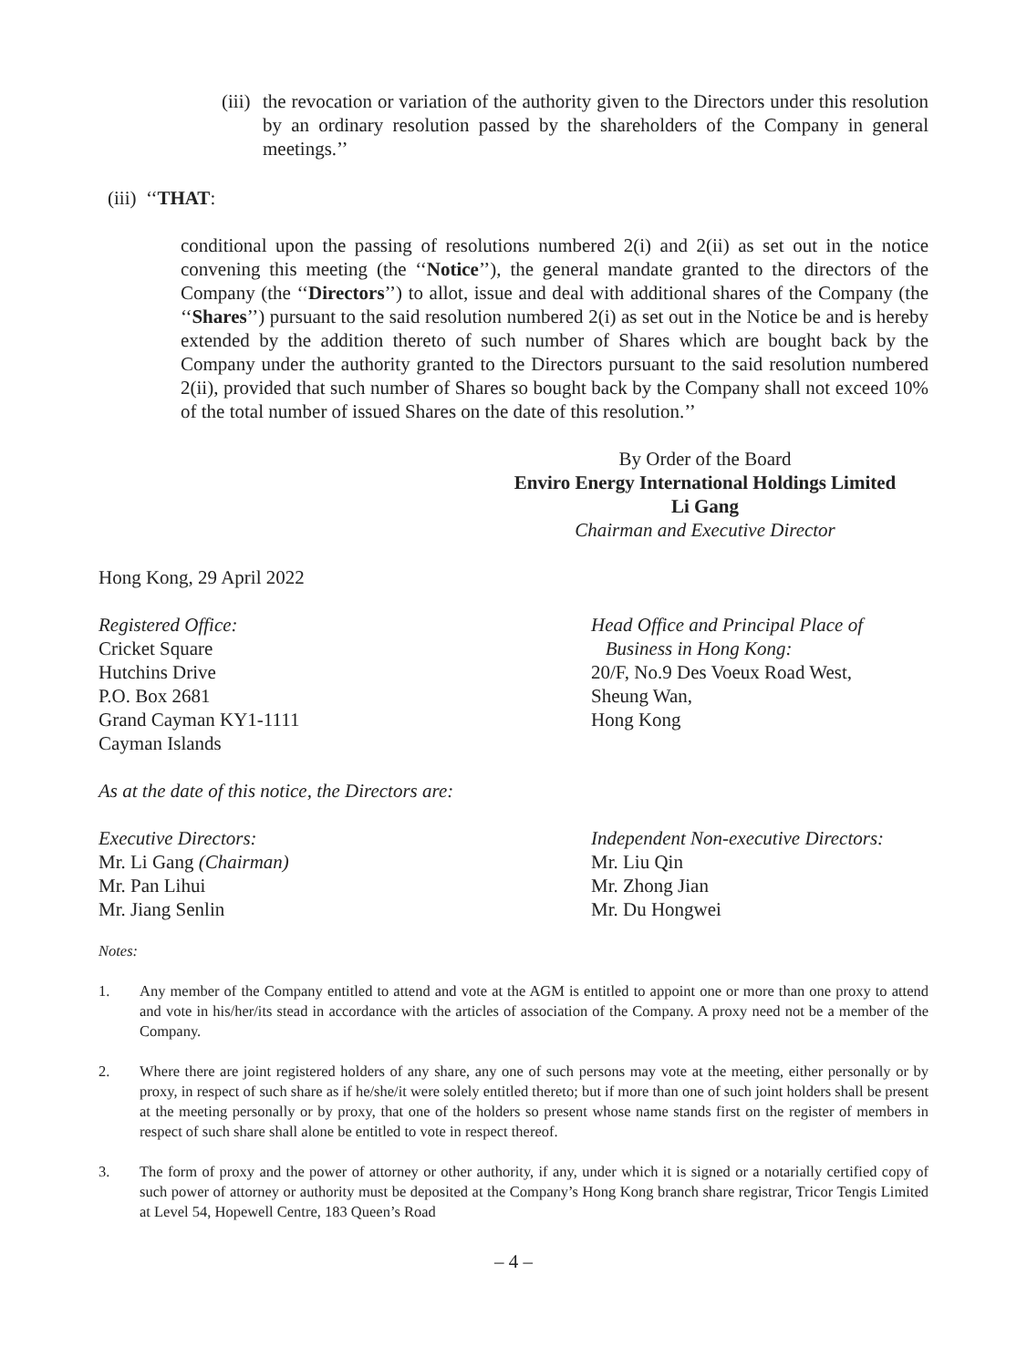(iii)
the revocation or variation of the authority given to the Directors under this resolution by an ordinary resolution passed by the shareholders of the Company in general meetings.’’
(iii) ‘‘THAT:
conditional upon the passing of resolutions numbered 2(i) and 2(ii) as set out in the notice convening this meeting (the ‘‘Notice’’), the general mandate granted to the directors of the Company (the ‘‘Directors’’) to allot, issue and deal with additional shares of the Company (the ‘‘Shares’’) pursuant to the said resolution numbered 2(i) as set out in the Notice be and is hereby extended by the addition thereto of such number of Shares which are bought back by the Company under the authority granted to the Directors pursuant to the said resolution numbered 2(ii), provided that such number of Shares so bought back by the Company shall not exceed 10% of the total number of issued Shares on the date of this resolution.’’
By Order of the Board
Enviro Energy International Holdings Limited
Li Gang
Chairman and Executive Director
Hong Kong, 29 April 2022
Registered Office:
Cricket Square
Hutchins Drive
P.O. Box 2681
Grand Cayman KY1-1111
Cayman Islands
Head Office and Principal Place of
Business in Hong Kong:
20/F, No.9 Des Voeux Road West,
Sheung Wan,
Hong Kong
As at the date of this notice, the Directors are:
Executive Directors:
Mr. Li Gang (Chairman)
Mr. Pan Lihui
Mr. Jiang Senlin
Independent Non-executive Directors:
Mr. Liu Qin
Mr. Zhong Jian
Mr. Du Hongwei
Notes:
1. Any member of the Company entitled to attend and vote at the AGM is entitled to appoint one or more than one proxy to attend and vote in his/her/its stead in accordance with the articles of association of the Company. A proxy need not be a member of the Company.
2. Where there are joint registered holders of any share, any one of such persons may vote at the meeting, either personally or by proxy, in respect of such share as if he/she/it were solely entitled thereto; but if more than one of such joint holders shall be present at the meeting personally or by proxy, that one of the holders so present whose name stands first on the register of members in respect of such share shall alone be entitled to vote in respect thereof.
3. The form of proxy and the power of attorney or other authority, if any, under which it is signed or a notarially certified copy of such power of attorney or authority must be deposited at the Company’s Hong Kong branch share registrar, Tricor Tengis Limited at Level 54, Hopewell Centre, 183 Queen’s Road
– 4 –